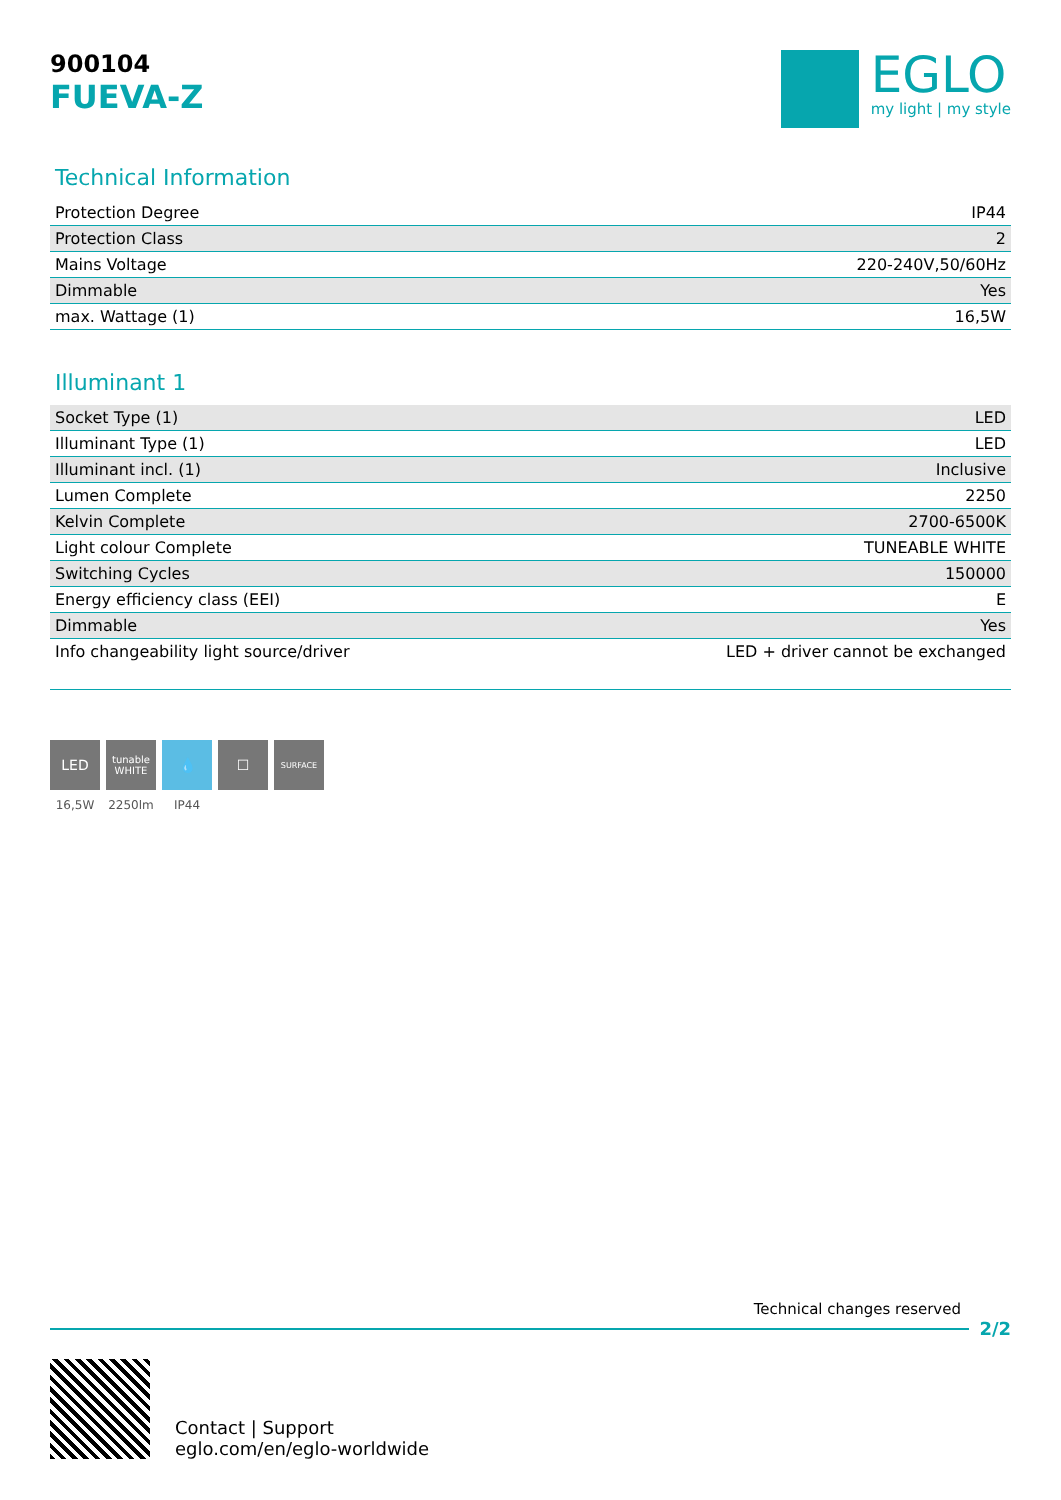900104
FUEVA-Z
EGLO
my light | my style
Technical Information
| Protection Degree | IP44 |
| Protection Class | 2 |
| Mains Voltage | 220-240V,50/60Hz |
| Dimmable | Yes |
| max. Wattage (1) | 16,5W |
Illuminant 1
| Socket Type (1) | LED |
| Illuminant Type (1) | LED |
| Illuminant incl. (1) | Inclusive |
| Lumen Complete | 2250 |
| Kelvin Complete | 2700-6500K |
| Light colour Complete | TUNEABLE WHITE |
| Switching Cycles | 150000 |
| Energy efficiency class (EEI) | E |
| Dimmable | Yes |
| Info changeability light source/driver | LED + driver cannot be exchanged |
LED
16,5W
tunable WHITE
2250lm
💧
IP44
☐
SURFACE
Technical changes reserved
2/2
Contact | Support
eglo.com/en/eglo-worldwide